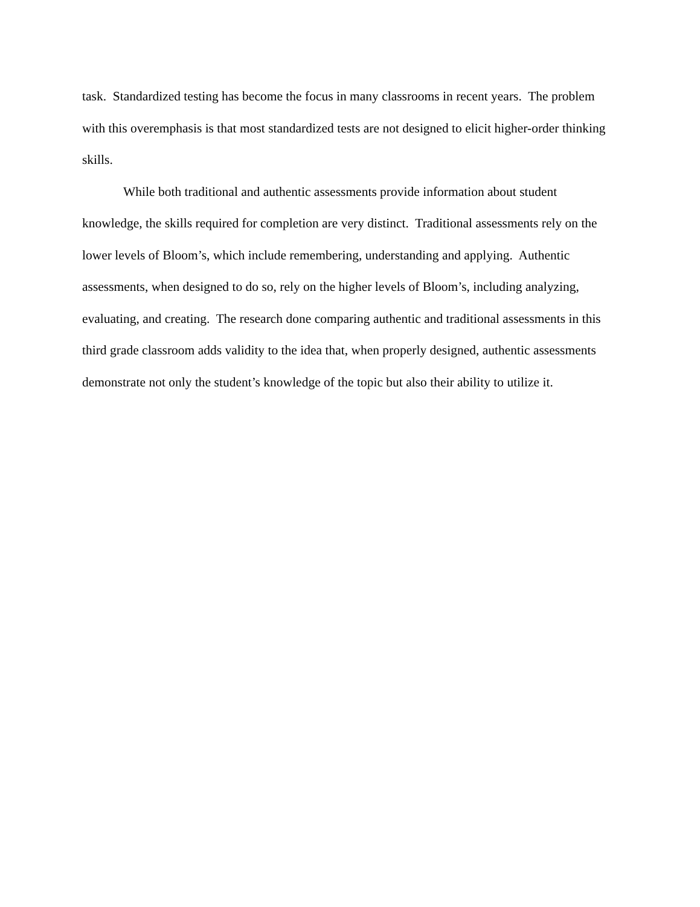task. Standardized testing has become the focus in many classrooms in recent years. The problem with this overemphasis is that most standardized tests are not designed to elicit higher-order thinking skills.
While both traditional and authentic assessments provide information about student knowledge, the skills required for completion are very distinct. Traditional assessments rely on the lower levels of Bloom’s, which include remembering, understanding and applying. Authentic assessments, when designed to do so, rely on the higher levels of Bloom’s, including analyzing, evaluating, and creating. The research done comparing authentic and traditional assessments in this third grade classroom adds validity to the idea that, when properly designed, authentic assessments demonstrate not only the student’s knowledge of the topic but also their ability to utilize it.